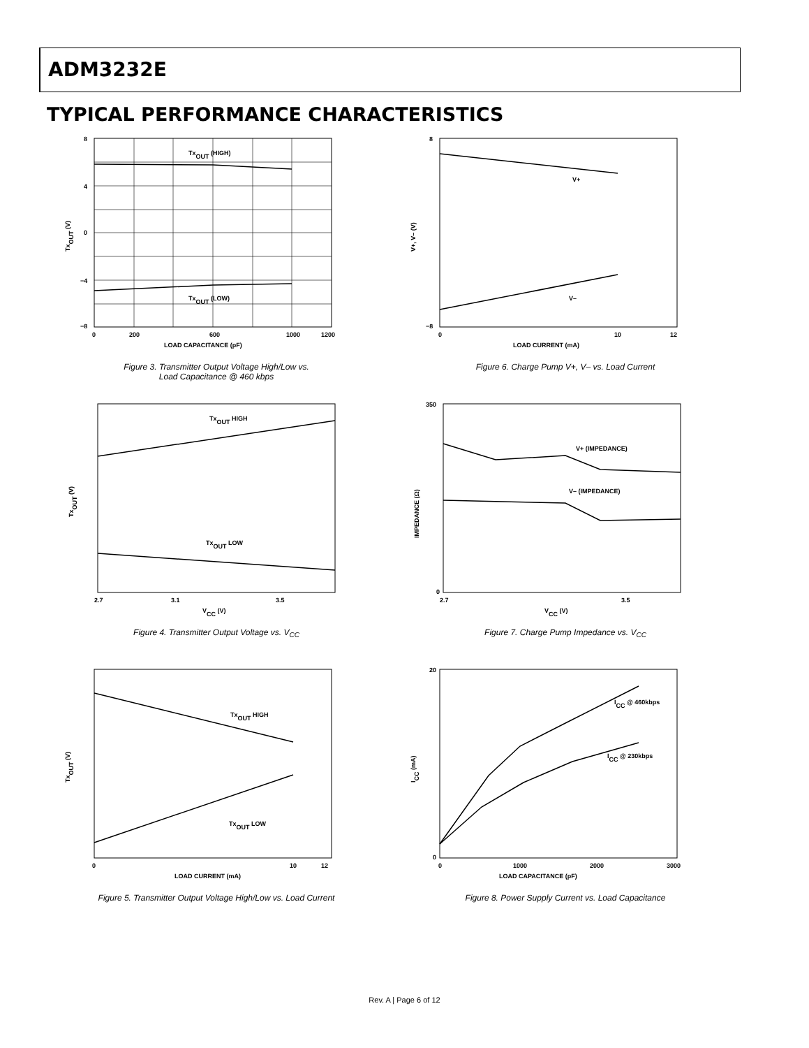ADM3232E
TYPICAL PERFORMANCE CHARACTERISTICS
TxOUT (HIGH)
TxOUT (LOW)
8
4
0
−4
−8
0
200
600
1000
1200
LOAD CAPACITANCE (pF)
TxOUT (V)
Figure 3. Transmitter Output Voltage High/Low vs.
Load Capacitance @ 460 kbps
V+
V–
8
−8
0
10
12
LOAD CURRENT (mA)
V+, V– (V)
Figure 6. Charge Pump V+, V– vs. Load Current
TxOUT HIGH
TxOUT LOW
2.7
3.1
3.5
VCC (V)
TxOUT (V)
Figure 4. Transmitter Output Voltage vs. V<sub>CC</sub>
V+ (IMPEDANCE)
V– (IMPEDANCE)
350
0
2.7
3.5
VCC (V)
IMPEDANCE (Ω)
Figure 7. Charge Pump Impedance vs. V<sub>CC</sub>
TxOUT HIGH
TxOUT LOW
0
10
12
LOAD CURRENT (mA)
TxOUT (V)
Figure 5. Transmitter Output Voltage High/Low vs. Load Current
ICC @ 460kbps
ICC @ 230kbps
20
0
0
1000
2000
3000
LOAD CAPACITANCE (pF)
ICC (mA)
Figure 8. Power Supply Current vs. Load Capacitance
Rev. A | Page 6 of 12